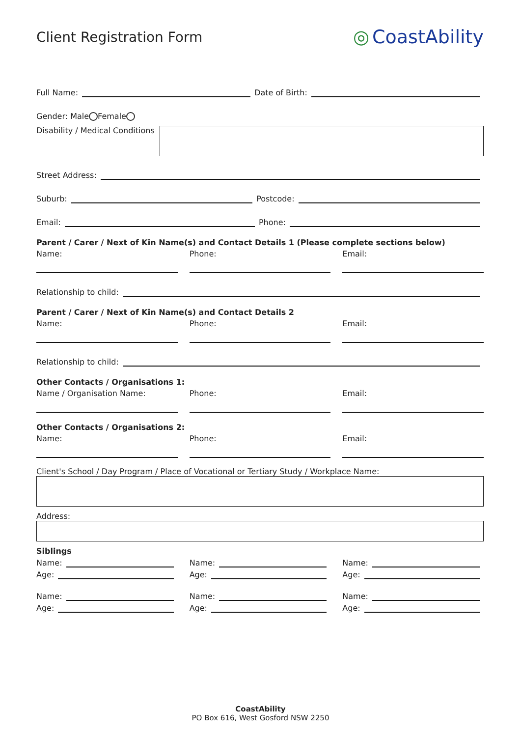Client Registration Form
◎ CoastAbility
Full Name: Date of Birth:
Gender: Male Female
Disability / Medical Conditions
Street Address:
Suburb: Postcode:
Email: Phone:
Parent / Carer / Next of Kin Name(s) and Contact Details 1 (Please complete sections below)
Name: Phone: Email:
Relationship to child:
Parent / Carer / Next of Kin Name(s) and Contact Details 2
Name: Phone: Email:
Relationship to child:
Other Contacts / Organisations 1:
Name / Organisation Name: Phone: Email:
Other Contacts / Organisations 2:
Name: Phone: Email:
Client's School / Day Program / Place of Vocational or Tertiary Study / Workplace Name:
Address:
Siblings
Name:
Age:
Name:
Age:
Name:
Age:
Name:
Age:
Name:
Age:
Name:
Age:
CoastAbility
PO Box 616, West Gosford NSW 2250